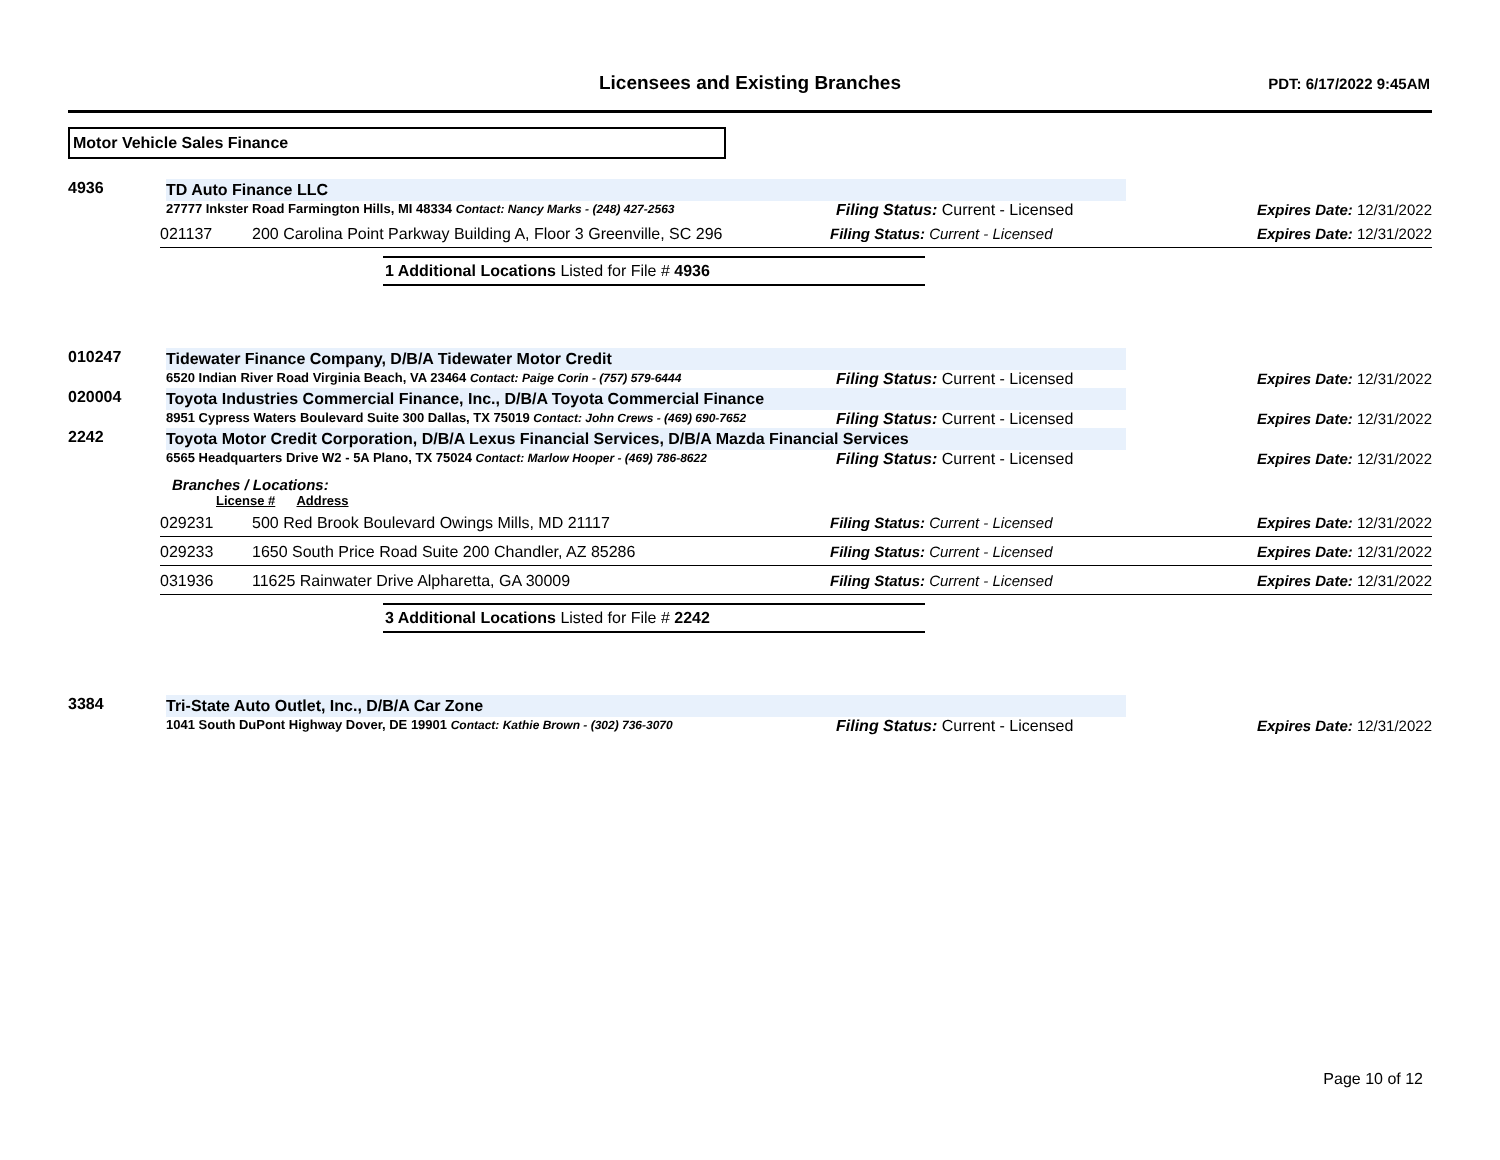Licensees and Existing Branches
PDT: 6/17/2022 9:45AM
Motor Vehicle Sales Finance
4936 TD Auto Finance LLC
27777 Inkster Road Farmington Hills, MI 48334 Contact: Nancy Marks - (248) 427-2563
Filing Status: Current - Licensed Expires Date: 12/31/2022
021137 200 Carolina Point Parkway Building A, Floor 3 Greenville, SC 296 Filing Status: Current - Licensed Expires Date: 12/31/2022
1 Additional Locations Listed for File # 4936
010247 Tidewater Finance Company, D/B/A Tidewater Motor Credit
6520 Indian River Road Virginia Beach, VA 23464 Contact: Paige Corin - (757) 579-6444
Filing Status: Current - Licensed Expires Date: 12/31/2022
020004 Toyota Industries Commercial Finance, Inc., D/B/A Toyota Commercial Finance
8951 Cypress Waters Boulevard Suite 300 Dallas, TX 75019 Contact: John Crews - (469) 690-7652
Filing Status: Current - Licensed Expires Date: 12/31/2022
2242 Toyota Motor Credit Corporation, D/B/A Lexus Financial Services, D/B/A Mazda Financial Services
6565 Headquarters Drive W2 - 5A Plano, TX 75024 Contact: Marlow Hooper - (469) 786-8622
Filing Status: Current - Licensed Expires Date: 12/31/2022
Branches / Locations:
License # Address
029231 500 Red Brook Boulevard Owings Mills, MD 21117 Filing Status: Current - Licensed Expires Date: 12/31/2022
029233 1650 South Price Road Suite 200 Chandler, AZ 85286 Filing Status: Current - Licensed Expires Date: 12/31/2022
031936 11625 Rainwater Drive Alpharetta, GA 30009 Filing Status: Current - Licensed Expires Date: 12/31/2022
3 Additional Locations Listed for File # 2242
3384 Tri-State Auto Outlet, Inc., D/B/A Car Zone
1041 South DuPont Highway Dover, DE 19901 Contact: Kathie Brown - (302) 736-3070
Filing Status: Current - Licensed Expires Date: 12/31/2022
Page 10 of 12